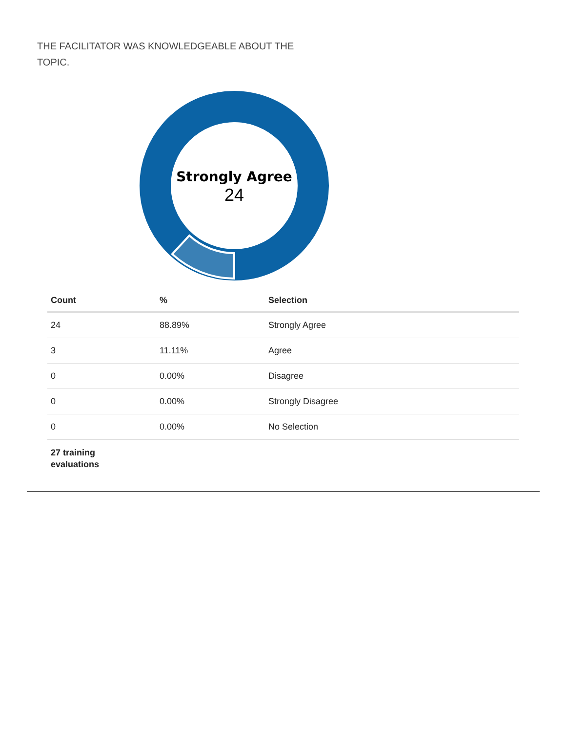THE FACILITATOR WAS KNOWLEDGEABLE ABOUT THE TOPIC.
Strongly Agree
24
| Count | % | Selection |
| --- | --- | --- |
| 24 | 88.89% | Strongly Agree |
| 3 | 11.11% | Agree |
| 0 | 0.00% | Disagree |
| 0 | 0.00% | Strongly Disagree |
| 0 | 0.00% | No Selection |
| 27 training evaluations | | |